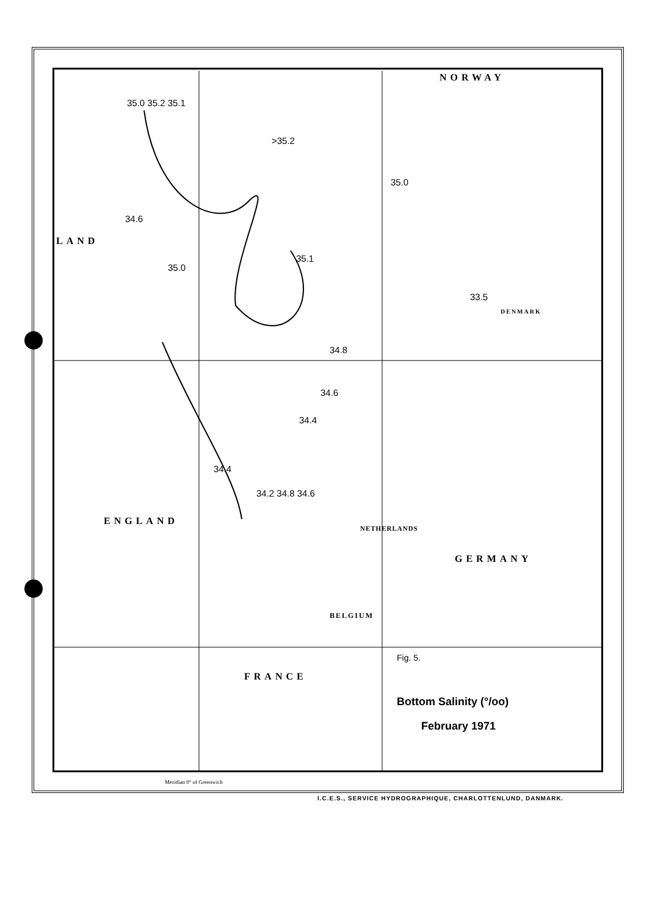NORWAY
LAND
ENGLAND
NETHERLANDS
GERMANY
BELGIUM
FRANCE
DENMARK
35.0 35.2 35.1
>35.2
35.0
34.6
35.0
35.1
33.5
34.8
34.6
34.4
34.4
34.2 34.8 34.6
Fig. 5.
Bottom Salinity (°/oo)
February 1971
Meridian 0° of Greenwich
I.C.E.S., SERVICE HYDROGRAPHIQUE, CHARLOTTENLUND, DANMARK.